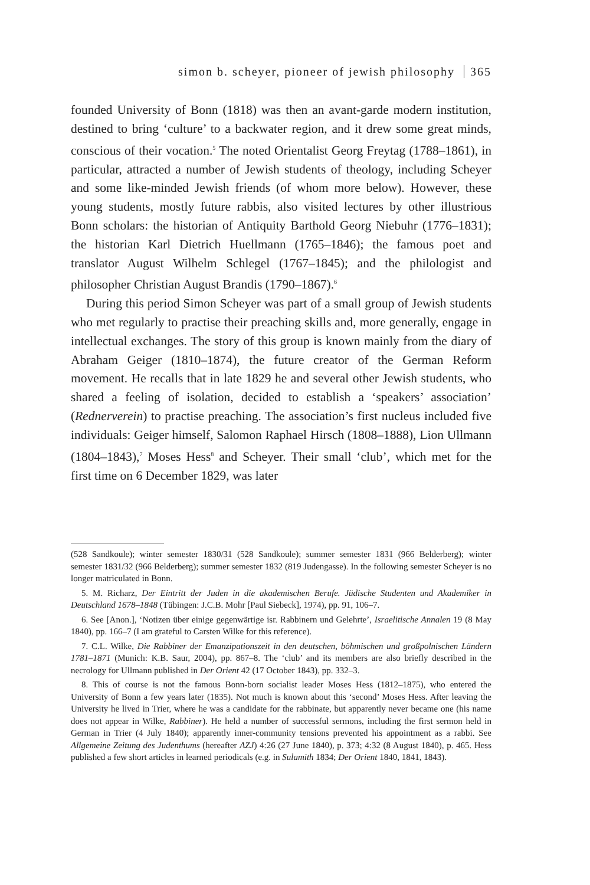simon b. scheyer, pioneer of jewish philosophy 365
founded University of Bonn (1818) was then an avant-garde modern institution, destined to bring ‘culture’ to a backwater region, and it drew some great minds, conscious of their vocation.<sup>5</sup> The noted Orientalist Georg Freytag (1788–1861), in particular, attracted a number of Jewish students of theology, including Scheyer and some like-minded Jewish friends (of whom more below). However, these young students, mostly future rabbis, also visited lectures by other illustrious Bonn scholars: the historian of Antiquity Barthold Georg Niebuhr (1776–1831); the historian Karl Dietrich Huellmann (1765–1846); the famous poet and translator August Wilhelm Schlegel (1767–1845); and the philologist and philosopher Christian August Brandis (1790–1867).<sup>6</sup>
During this period Simon Scheyer was part of a small group of Jewish students who met regularly to practise their preaching skills and, more generally, engage in intellectual exchanges. The story of this group is known mainly from the diary of Abraham Geiger (1810–1874), the future creator of the German Reform movement. He recalls that in late 1829 he and several other Jewish students, who shared a feeling of isolation, decided to establish a ‘speakers’ association’ (Rednerverein) to practise preaching. The association’s first nucleus included five individuals: Geiger himself, Salomon Raphael Hirsch (1808–1888), Lion Ullmann (1804–1843),<sup>7</sup> Moses Hess<sup>8</sup> and Scheyer. Their small ‘club’, which met for the first time on 6 December 1829, was later
(528 Sandkoule); winter semester 1830/31 (528 Sandkoule); summer semester 1831 (966 Belderberg); winter semester 1831/32 (966 Belderberg); summer semester 1832 (819 Judengasse). In the following semester Scheyer is no longer matriculated in Bonn.
5. M. Richarz, Der Eintritt der Juden in die akademischen Berufe. Jüdische Studenten und Akademiker in Deutschland 1678–1848 (Tübingen: J.C.B. Mohr [Paul Siebeck], 1974), pp. 91, 106–7.
6. See [Anon.], ‘Notizen über einige gegenwärtige isr. Rabbinern und Gelehrte’, Israelitische Annalen 19 (8 May 1840), pp. 166–7 (I am grateful to Carsten Wilke for this reference).
7. C.L. Wilke, Die Rabbiner der Emanzipationszeit in den deutschen, böhmischen und großpolnischen Ländern 1781–1871 (Munich: K.B. Saur, 2004), pp. 867–8. The ‘club’ and its members are also briefly described in the necrology for Ullmann published in Der Orient 42 (17 October 1843), pp. 332–3.
8. This of course is not the famous Bonn-born socialist leader Moses Hess (1812–1875), who entered the University of Bonn a few years later (1835). Not much is known about this ‘second’ Moses Hess. After leaving the University he lived in Trier, where he was a candidate for the rabbinate, but apparently never became one (his name does not appear in Wilke, Rabbiner). He held a number of successful sermons, including the first sermon held in German in Trier (4 July 1840); apparently inner-community tensions prevented his appointment as a rabbi. See Allgemeine Zeitung des Judenthums (hereafter AZJ) 4:26 (27 June 1840), p. 373; 4:32 (8 August 1840), p. 465. Hess published a few short articles in learned periodicals (e.g. in Sulamith 1834; Der Orient 1840, 1841, 1843).